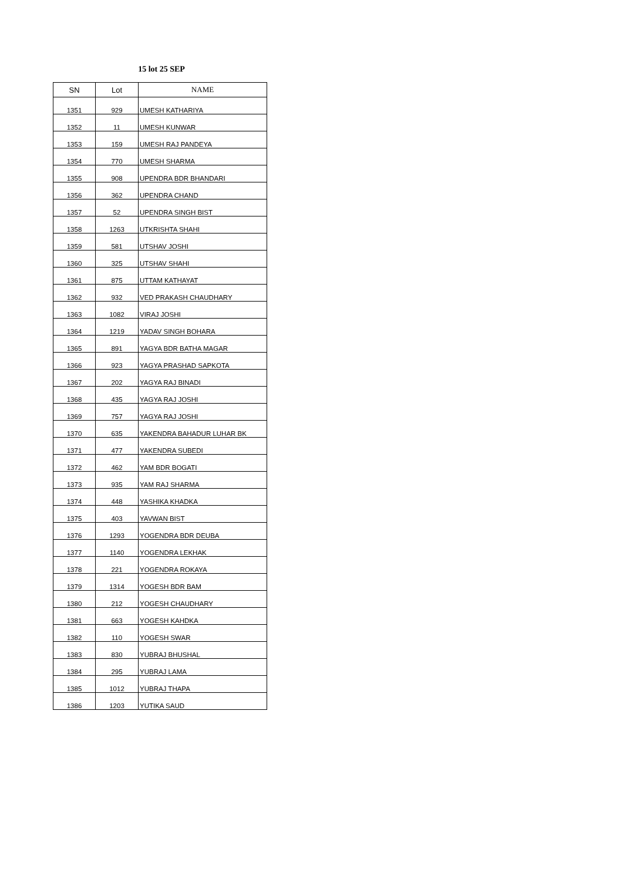15 lot 25 SEP
| SN | Lot | NAME |
| --- | --- | --- |
| 1351 | 929 | UMESH KATHARIYA |
| 1352 | 11 | UMESH KUNWAR |
| 1353 | 159 | UMESH RAJ PANDEYA |
| 1354 | 770 | UMESH SHARMA |
| 1355 | 908 | UPENDRA BDR BHANDARI |
| 1356 | 362 | UPENDRA CHAND |
| 1357 | 52 | UPENDRA SINGH BIST |
| 1358 | 1263 | UTKRISHTA SHAHI |
| 1359 | 581 | UTSHAV JOSHI |
| 1360 | 325 | UTSHAV SHAHI |
| 1361 | 875 | UTTAM KATHAYAT |
| 1362 | 932 | VED PRAKASH CHAUDHARY |
| 1363 | 1082 | VIRAJ JOSHI |
| 1364 | 1219 | YADAV SINGH BOHARA |
| 1365 | 891 | YAGYA BDR BATHA MAGAR |
| 1366 | 923 | YAGYA PRASHAD SAPKOTA |
| 1367 | 202 | YAGYA RAJ BINADI |
| 1368 | 435 | YAGYA RAJ JOSHI |
| 1369 | 757 | YAGYA RAJ JOSHI |
| 1370 | 635 | YAKENDRA BAHADUR LUHAR BK |
| 1371 | 477 | YAKENDRA SUBEDI |
| 1372 | 462 | YAM BDR BOGATI |
| 1373 | 935 | YAM RAJ SHARMA |
| 1374 | 448 | YASHIKA KHADKA |
| 1375 | 403 | YAVWAN BIST |
| 1376 | 1293 | YOGENDRA BDR DEUBA |
| 1377 | 1140 | YOGENDRA LEKHAK |
| 1378 | 221 | YOGENDRA ROKAYA |
| 1379 | 1314 | YOGESH BDR BAM |
| 1380 | 212 | YOGESH CHAUDHARY |
| 1381 | 663 | YOGESH KAHDKA |
| 1382 | 110 | YOGESH SWAR |
| 1383 | 830 | YUBRAJ BHUSHAL |
| 1384 | 295 | YUBRAJ LAMA |
| 1385 | 1012 | YUBRAJ THAPA |
| 1386 | 1203 | YUTIKA SAUD |